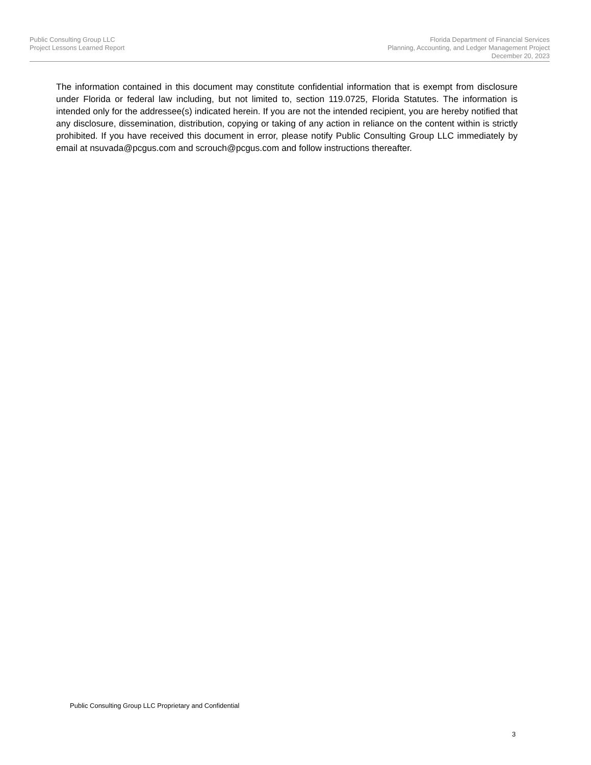Public Consulting Group LLC
Project Lessons Learned Report
Florida Department of Financial Services
Planning, Accounting, and Ledger Management Project
December 20, 2023
The information contained in this document may constitute confidential information that is exempt from disclosure under Florida or federal law including, but not limited to, section 119.0725, Florida Statutes. The information is intended only for the addressee(s) indicated herein. If you are not the intended recipient, you are hereby notified that any disclosure, dissemination, distribution, copying or taking of any action in reliance on the content within is strictly prohibited. If you have received this document in error, please notify Public Consulting Group LLC immediately by email at nsuvada@pcgus.com and scrouch@pcgus.com and follow instructions thereafter.
Public Consulting Group LLC Proprietary and Confidential
3